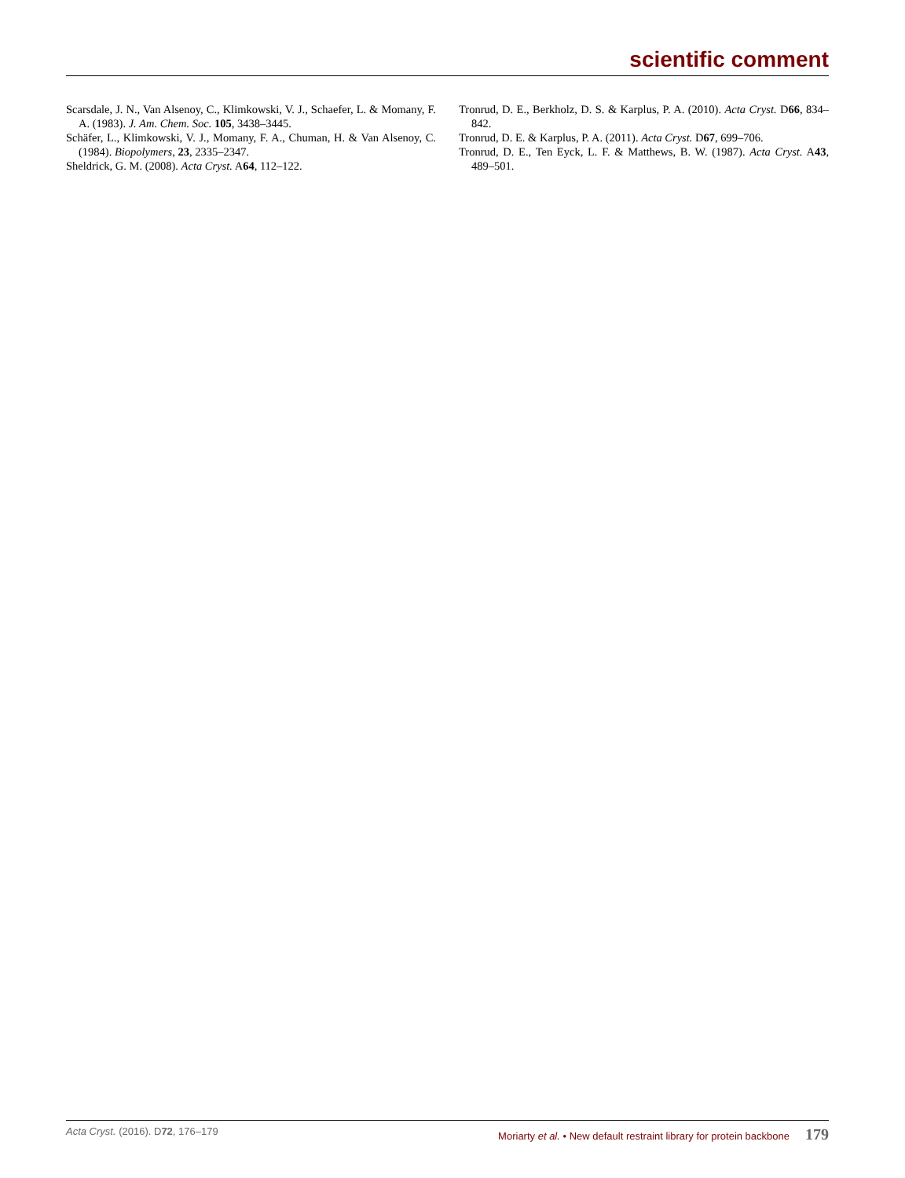scientific comment
Scarsdale, J. N., Van Alsenoy, C., Klimkowski, V. J., Schaefer, L. & Momany, F. A. (1983). J. Am. Chem. Soc. 105, 3438–3445.
Schäfer, L., Klimkowski, V. J., Momany, F. A., Chuman, H. & Van Alsenoy, C. (1984). Biopolymers, 23, 2335–2347.
Sheldrick, G. M. (2008). Acta Cryst. A64, 112–122.
Tronrud, D. E., Berkholz, D. S. & Karplus, P. A. (2010). Acta Cryst. D66, 834–842.
Tronrud, D. E. & Karplus, P. A. (2011). Acta Cryst. D67, 699–706.
Tronrud, D. E., Ten Eyck, L. F. & Matthews, B. W. (1987). Acta Cryst. A43, 489–501.
Acta Cryst. (2016). D72, 176–179 Moriarty et al. • New default restraint library for protein backbone 179